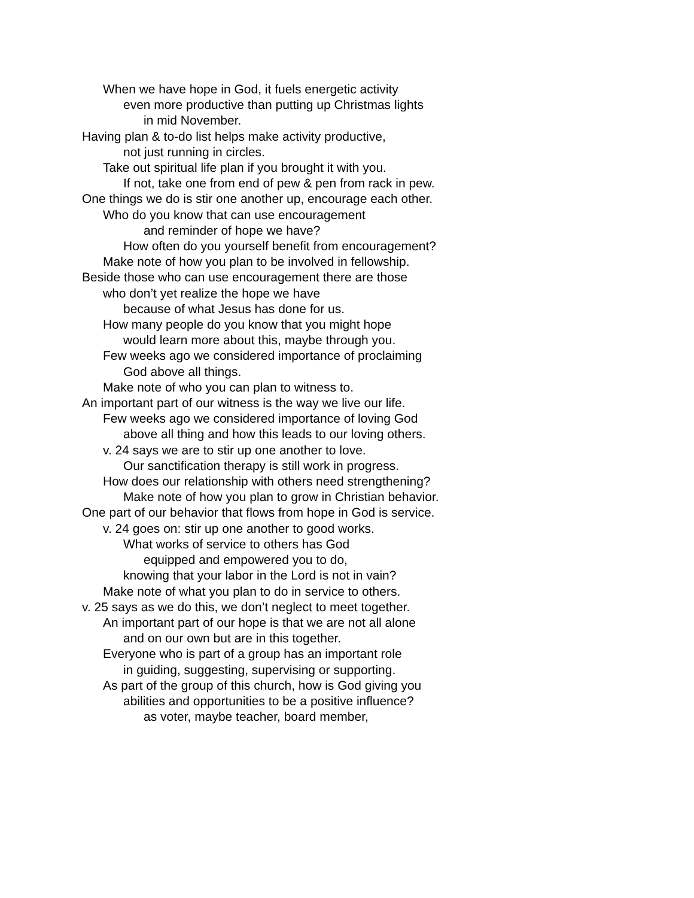When we have hope in God, it fuels energetic activity
even more productive than putting up Christmas lights
in mid November.
Having plan & to-do list helps make activity productive,
not just running in circles.
Take out spiritual life plan if you brought it with you.
If not, take one from end of pew & pen from rack in pew.
One things we do is stir one another up, encourage each other.
Who do you know that can use encouragement
and reminder of hope we have?
How often do you yourself benefit from encouragement?
Make note of how you plan to be involved in fellowship.
Beside those who can use encouragement there are those
who don’t yet realize the hope we have
because of what Jesus has done for us.
How many people do you know that you might hope
would learn more about this, maybe through you.
Few weeks ago we considered importance of proclaiming
God above all things.
Make note of who you can plan to witness to.
An important part of our witness is the way we live our life.
Few weeks ago we considered importance of loving God
above all thing and how this leads to our loving others.
v. 24 says we are to stir up one another to love.
Our sanctification therapy is still work in progress.
How does our relationship with others need strengthening?
Make note of how you plan to grow in Christian behavior.
One part of our behavior that flows from hope in God is service.
v. 24 goes on: stir up one another to good works.
What works of service to others has God
equipped and empowered you to do,
knowing that your labor in the Lord is not in vain?
Make note of what you plan to do in service to others.
v. 25 says as we do this, we don’t neglect to meet together.
An important part of our hope is that we are not all alone
and on our own but are in this together.
Everyone who is part of a group has an important role
in guiding, suggesting, supervising or supporting.
As part of the group of this church, how is God giving you
abilities and opportunities to be a positive influence?
as voter, maybe teacher, board member,